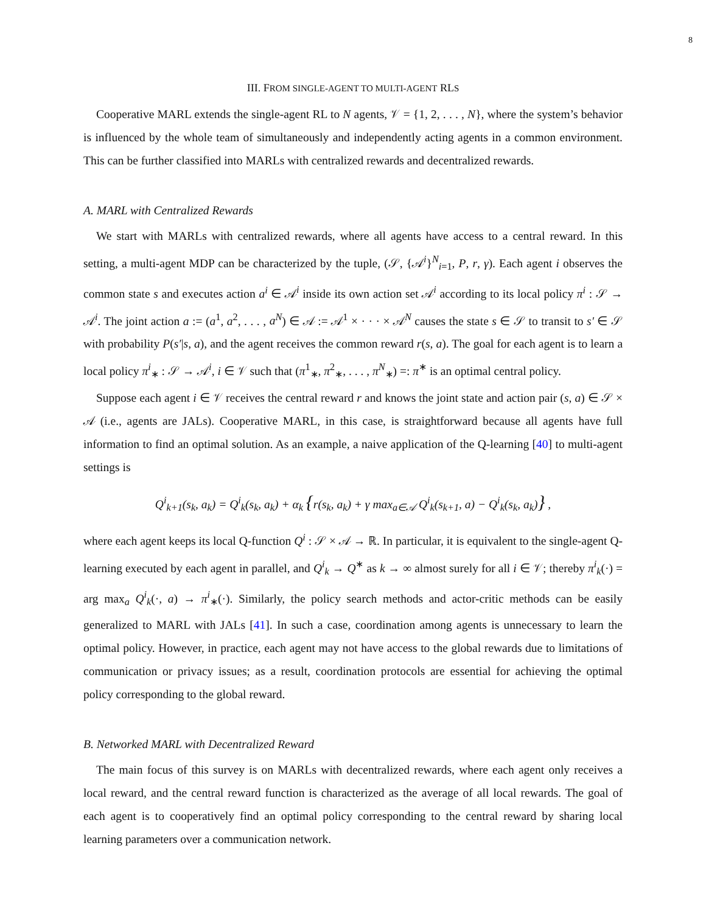8
III. FROM SINGLE-AGENT TO MULTI-AGENT RLS
Cooperative MARL extends the single-agent RL to N agents, 𝒱 = {1, 2, . . . , N}, where the system’s behavior is influenced by the whole team of simultaneously and independently acting agents in a common environment. This can be further classified into MARLs with centralized rewards and decentralized rewards.
A. MARL with Centralized Rewards
We start with MARLs with centralized rewards, where all agents have access to a central reward. In this setting, a multi-agent MDP can be characterized by the tuple, (𝒮, {𝒜<sup>i</sup>}<sup>N</sup><sub>i=1</sub>, P, r, γ). Each agent i observes the common state s and executes action a<sup>i</sup> ∈ 𝒜<sup>i</sup> inside its own action set 𝒜<sup>i</sup> according to its local policy π<sup>i</sup> : 𝒮 → 𝒜<sup>i</sup>. The joint action a := (a<sup>1</sup>, a<sup>2</sup>, . . . , a<sup>N</sup>) ∈ 𝒜 := 𝒜<sup>1</sup> × · · · × 𝒜<sup>N</sup> causes the state s ∈ 𝒮 to transit to s′ ∈ 𝒮 with probability P(s′|s, a), and the agent receives the common reward r(s, a). The goal for each agent is to learn a local policy π<sup>i</sup><sub>∗</sub> : 𝒮 → 𝒜<sup>i</sup>, i ∈ 𝒱 such that (π<sup>1</sup><sub>∗</sub>, π<sup>2</sup><sub>∗</sub>, . . . , π<sup>N</sup><sub>∗</sub>) =: π<sup>∗</sup> is an optimal central policy.
Suppose each agent i ∈ 𝒱 receives the central reward r and knows the joint state and action pair (s, a) ∈ 𝒮 × 𝒜 (i.e., agents are JALs). Cooperative MARL, in this case, is straightforward because all agents have full information to find an optimal solution. As an example, a naive application of the Q-learning [40] to multi-agent settings is
Q<sup>i</sup><sub>k+1</sub>(s<sub>k</sub>, a<sub>k</sub>) = Q<sup>i</sup><sub>k</sub>(s<sub>k</sub>, a<sub>k</sub>) + α<sub>k</sub> {r(s<sub>k</sub>, a<sub>k</sub>) + γ max<sub>a∈𝒜</sub> Q<sup>i</sup><sub>k</sub>(s<sub>k+1</sub>, a) − Q<sup>i</sup><sub>k</sub>(s<sub>k</sub>, a<sub>k</sub>)} ,
where each agent keeps its local Q-function Q<sup>i</sup> : 𝒮 × 𝒜 → ℝ. In particular, it is equivalent to the single-agent Q-learning executed by each agent in parallel, and Q<sup>i</sup><sub>k</sub> → Q<sup>∗</sup> as k → ∞ almost surely for all i ∈ 𝒱; thereby π<sup>i</sup><sub>k</sub>(·) = arg max<sub>a</sub> Q<sup>i</sup><sub>k</sub>(·, a) → π<sup>i</sup><sub>∗</sub>(·). Similarly, the policy search methods and actor-critic methods can be easily generalized to MARL with JALs [41]. In such a case, coordination among agents is unnecessary to learn the optimal policy. However, in practice, each agent may not have access to the global rewards due to limitations of communication or privacy issues; as a result, coordination protocols are essential for achieving the optimal policy corresponding to the global reward.
B. Networked MARL with Decentralized Reward
The main focus of this survey is on MARLs with decentralized rewards, where each agent only receives a local reward, and the central reward function is characterized as the average of all local rewards. The goal of each agent is to cooperatively find an optimal policy corresponding to the central reward by sharing local learning parameters over a communication network.